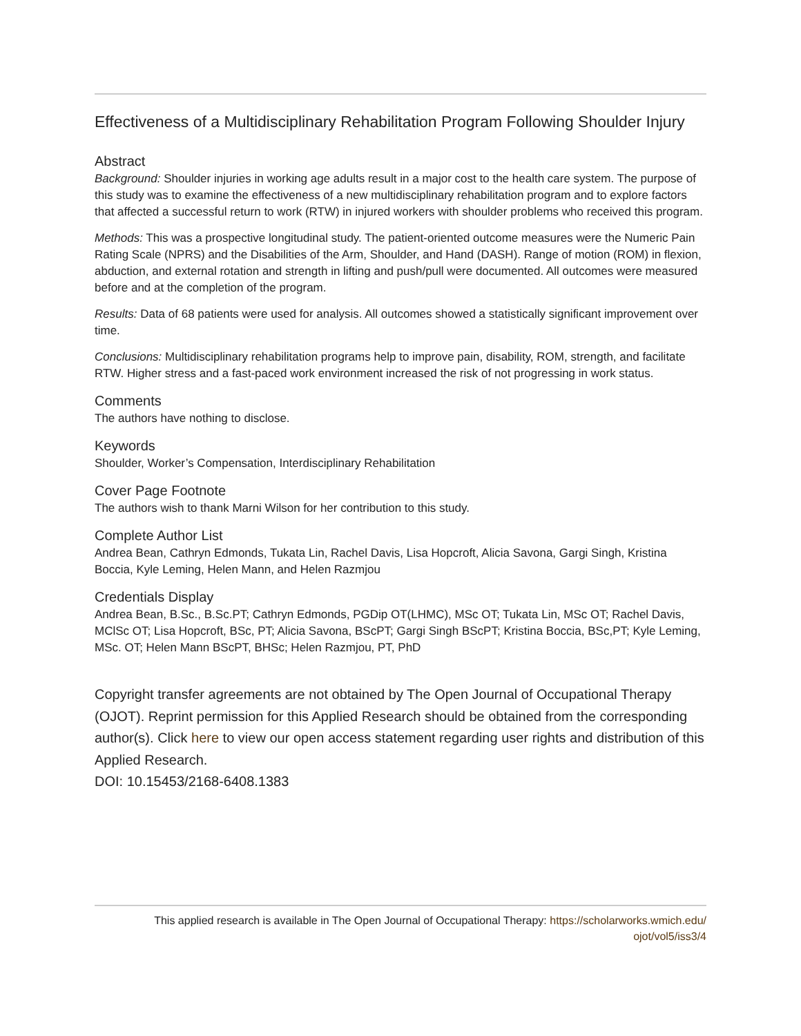Effectiveness of a Multidisciplinary Rehabilitation Program Following Shoulder Injury
Abstract
Background: Shoulder injuries in working age adults result in a major cost to the health care system. The purpose of this study was to examine the effectiveness of a new multidisciplinary rehabilitation program and to explore factors that affected a successful return to work (RTW) in injured workers with shoulder problems who received this program.
Methods: This was a prospective longitudinal study. The patient-oriented outcome measures were the Numeric Pain Rating Scale (NPRS) and the Disabilities of the Arm, Shoulder, and Hand (DASH). Range of motion (ROM) in flexion, abduction, and external rotation and strength in lifting and push/pull were documented. All outcomes were measured before and at the completion of the program.
Results: Data of 68 patients were used for analysis. All outcomes showed a statistically significant improvement over time.
Conclusions: Multidisciplinary rehabilitation programs help to improve pain, disability, ROM, strength, and facilitate RTW. Higher stress and a fast-paced work environment increased the risk of not progressing in work status.
Comments
The authors have nothing to disclose.
Keywords
Shoulder, Worker’s Compensation, Interdisciplinary Rehabilitation
Cover Page Footnote
The authors wish to thank Marni Wilson for her contribution to this study.
Complete Author List
Andrea Bean, Cathryn Edmonds, Tukata Lin, Rachel Davis, Lisa Hopcroft, Alicia Savona, Gargi Singh, Kristina Boccia, Kyle Leming, Helen Mann, and Helen Razmjou
Credentials Display
Andrea Bean, B.Sc., B.Sc.PT; Cathryn Edmonds, PGDip OT(LHMC), MSc OT; Tukata Lin, MSc OT; Rachel Davis, MClSc OT; Lisa Hopcroft, BSc, PT; Alicia Savona, BScPT; Gargi Singh BScPT; Kristina Boccia, BSc,PT; Kyle Leming, MSc. OT; Helen Mann BScPT, BHSc; Helen Razmjou, PT, PhD
Copyright transfer agreements are not obtained by The Open Journal of Occupational Therapy (OJOT). Reprint permission for this Applied Research should be obtained from the corresponding author(s). Click here to view our open access statement regarding user rights and distribution of this Applied Research.
DOI: 10.15453/2168-6408.1383
This applied research is available in The Open Journal of Occupational Therapy: https://scholarworks.wmich.edu/
ojot/vol5/iss3/4